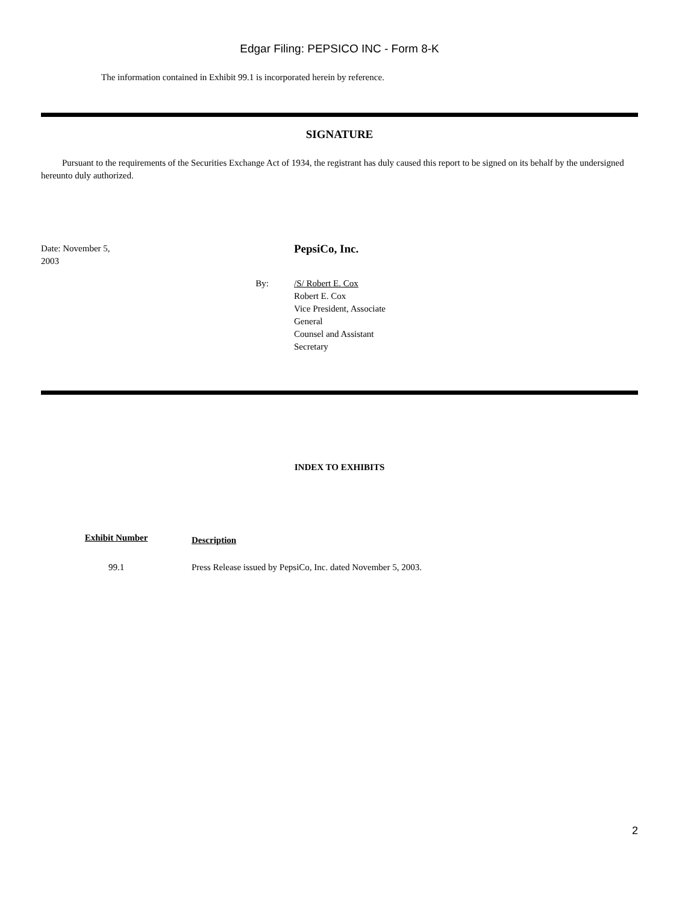Edgar Filing: PEPSICO INC - Form 8-K
The information contained in Exhibit 99.1 is incorporated herein by reference.
SIGNATURE
Pursuant to the requirements of the Securities Exchange Act of 1934, the registrant has duly caused this report to be signed on its behalf by the undersigned hereunto duly authorized.
Date: November 5,
2003
PepsiCo, Inc.
By:
/S/ Robert E. Cox
Robert E. Cox
Vice President, Associate General
Counsel and Assistant Secretary
INDEX TO EXHIBITS
| Exhibit Number | Description |
| --- | --- |
| 99.1 | Press Release issued by PepsiCo, Inc. dated November 5, 2003. |
2